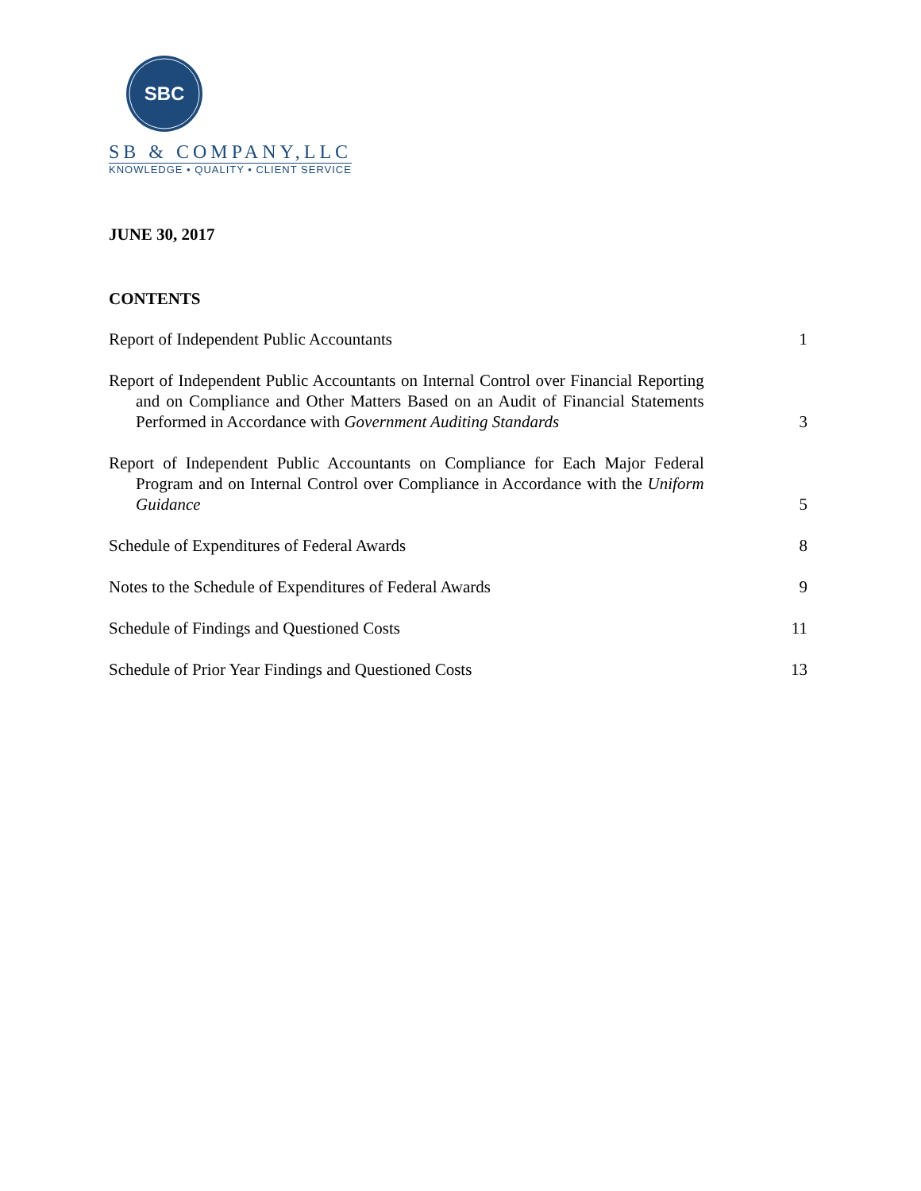SBC
SB & COMPANY,LLC
KNOWLEDGE • QUALITY • CLIENT SERVICE
JUNE 30, 2017
CONTENTS
Report of Independent Public Accountants
1
Report of Independent Public Accountants on Internal Control over Financial Reporting and on Compliance and Other Matters Based on an Audit of Financial Statements Performed in Accordance with Government Auditing Standards
3
Report of Independent Public Accountants on Compliance for Each Major Federal Program and on Internal Control over Compliance in Accordance with the Uniform Guidance
5
Schedule of Expenditures of Federal Awards
8
Notes to the Schedule of Expenditures of Federal Awards
9
Schedule of Findings and Questioned Costs
11
Schedule of Prior Year Findings and Questioned Costs
13